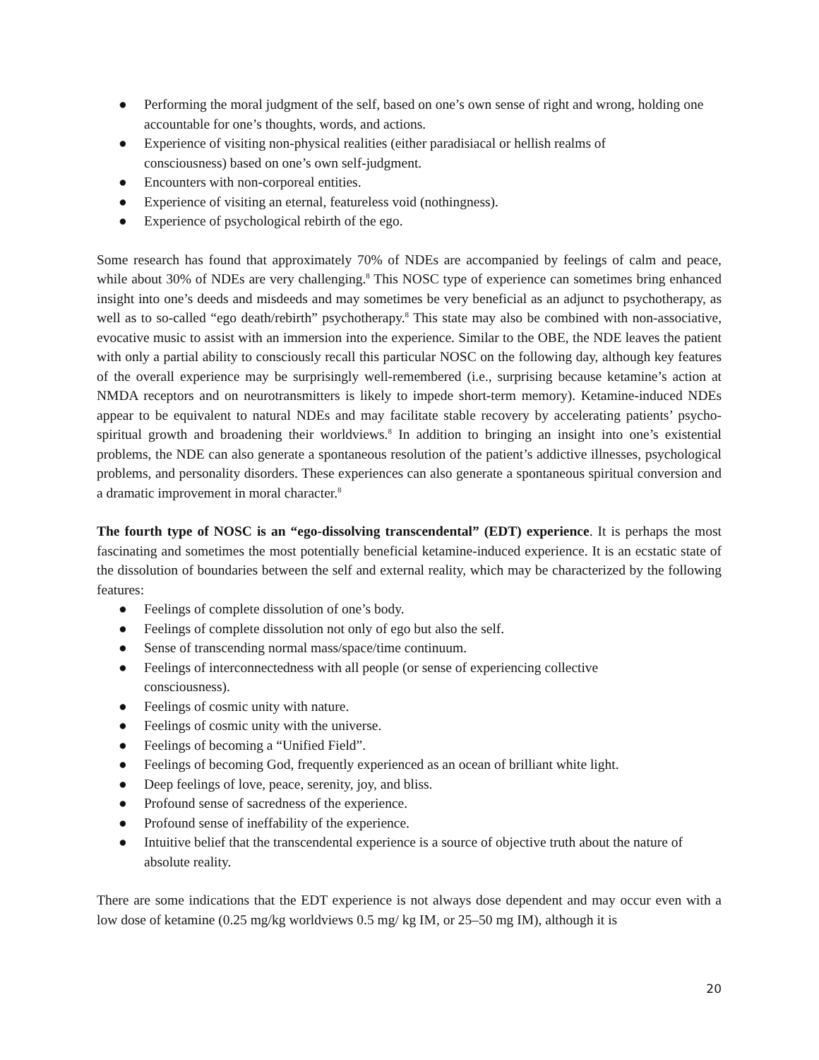● Performing the moral judgment of the self, based on one’s own sense of right and wrong, holding one accountable for one’s thoughts, words, and actions.
● Experience of visiting non-physical realities (either paradisiacal or hellish realms of
consciousness) based on one’s own self-judgment.
● Encounters with non-corporeal entities.
● Experience of visiting an eternal, featureless void (nothingness).
● Experience of psychological rebirth of the ego.
Some research has found that approximately 70% of NDEs are accompanied by feelings of calm and peace, while about 30% of NDEs are very challenging.<sup>8</sup> This NOSC type of experience can sometimes bring enhanced insight into one’s deeds and misdeeds and may sometimes be very beneficial as an adjunct to psychotherapy, as well as to so-called “ego death/rebirth” psychotherapy.<sup>8</sup> This state may also be combined with non-associative, evocative music to assist with an immersion into the experience. Similar to the OBE, the NDE leaves the patient with only a partial ability to consciously recall this particular NOSC on the following day, although key features of the overall experience may be surprisingly well-remembered (i.e., surprising because ketamine’s action at NMDA receptors and on neurotransmitters is likely to impede short-term memory). Ketamine-induced NDEs appear to be equivalent to natural NDEs and may facilitate stable recovery by accelerating patients’ psycho-spiritual growth and broadening their worldviews.<sup>8</sup> In addition to bringing an insight into one’s existential problems, the NDE can also generate a spontaneous resolution of the patient’s addictive illnesses, psychological problems, and personality disorders. These experiences can also generate a spontaneous spiritual conversion and a dramatic improvement in moral character.<sup>8</sup>
The fourth type of NOSC is an “ego-dissolving transcendental” (EDT) experience. It is perhaps the most fascinating and sometimes the most potentially beneficial ketamine-induced experience. It is an ecstatic state of the dissolution of boundaries between the self and external reality, which may be characterized by the following features:
● Feelings of complete dissolution of one’s body.
● Feelings of complete dissolution not only of ego but also the self.
● Sense of transcending normal mass/space/time continuum.
● Feelings of interconnectedness with all people (or sense of experiencing collective
consciousness).
● Feelings of cosmic unity with nature.
● Feelings of cosmic unity with the universe.
● Feelings of becoming a “Unified Field”.
● Feelings of becoming God, frequently experienced as an ocean of brilliant white light.
● Deep feelings of love, peace, serenity, joy, and bliss.
● Profound sense of sacredness of the experience.
● Profound sense of ineffability of the experience.
● Intuitive belief that the transcendental experience is a source of objective truth about the nature of absolute reality.
There are some indications that the EDT experience is not always dose dependent and may occur even with a low dose of ketamine (0.25 mg/kg worldviews 0.5 mg/ kg IM, or 25–50 mg IM), although it is
20